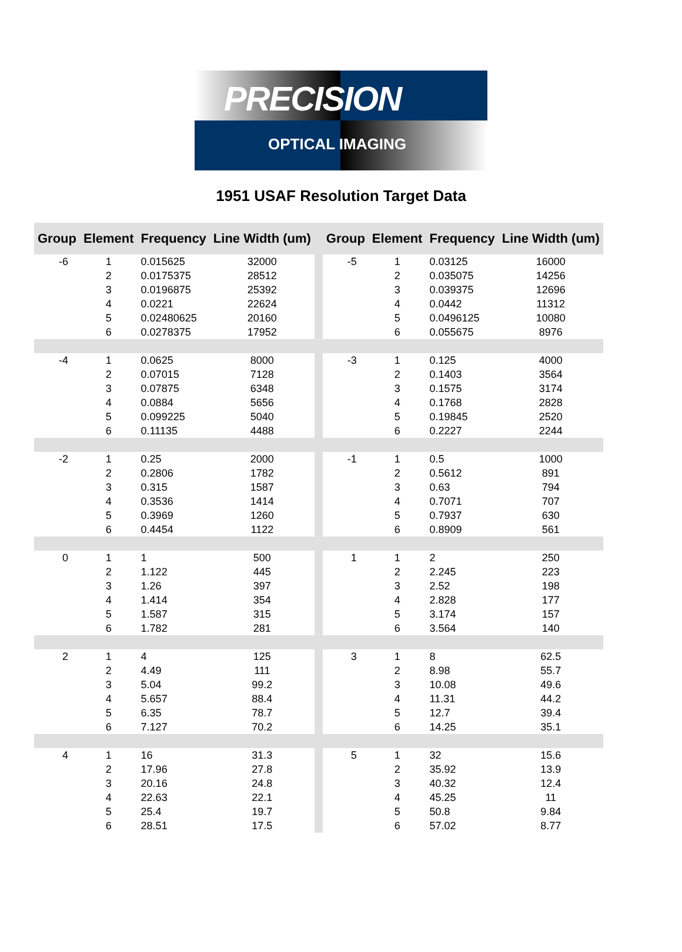PRECISION
OPTICAL IMAGING
1951 USAF Resolution Target Data
| Group | Element | Frequency | Line Width (um) | | Group | Element | Frequency | Line Width (um) |
| --- | --- | --- | --- | --- | --- | --- | --- | --- |
| -6 | 1 | 0.015625 | 32000 | | -5 | 1 | 0.03125 | 16000 |
| | 2 | 0.0175375 | 28512 | | | 2 | 0.035075 | 14256 |
| | 3 | 0.0196875 | 25392 | | | 3 | 0.039375 | 12696 |
| | 4 | 0.0221 | 22624 | | | 4 | 0.0442 | 11312 |
| | 5 | 0.02480625 | 20160 | | | 5 | 0.0496125 | 10080 |
| | 6 | 0.0278375 | 17952 | | | 6 | 0.055675 | 8976 |
| -4 | 1 | 0.0625 | 8000 | | -3 | 1 | 0.125 | 4000 |
| | 2 | 0.07015 | 7128 | | | 2 | 0.1403 | 3564 |
| | 3 | 0.07875 | 6348 | | | 3 | 0.1575 | 3174 |
| | 4 | 0.0884 | 5656 | | | 4 | 0.1768 | 2828 |
| | 5 | 0.099225 | 5040 | | | 5 | 0.19845 | 2520 |
| | 6 | 0.11135 | 4488 | | | 6 | 0.2227 | 2244 |
| -2 | 1 | 0.25 | 2000 | | -1 | 1 | 0.5 | 1000 |
| | 2 | 0.2806 | 1782 | | | 2 | 0.5612 | 891 |
| | 3 | 0.315 | 1587 | | | 3 | 0.63 | 794 |
| | 4 | 0.3536 | 1414 | | | 4 | 0.7071 | 707 |
| | 5 | 0.3969 | 1260 | | | 5 | 0.7937 | 630 |
| | 6 | 0.4454 | 1122 | | | 6 | 0.8909 | 561 |
| 0 | 1 | 1 | 500 | | 1 | 1 | 2 | 250 |
| | 2 | 1.122 | 445 | | | 2 | 2.245 | 223 |
| | 3 | 1.26 | 397 | | | 3 | 2.52 | 198 |
| | 4 | 1.414 | 354 | | | 4 | 2.828 | 177 |
| | 5 | 1.587 | 315 | | | 5 | 3.174 | 157 |
| | 6 | 1.782 | 281 | | | 6 | 3.564 | 140 |
| 2 | 1 | 4 | 125 | | 3 | 1 | 8 | 62.5 |
| | 2 | 4.49 | 111 | | | 2 | 8.98 | 55.7 |
| | 3 | 5.04 | 99.2 | | | 3 | 10.08 | 49.6 |
| | 4 | 5.657 | 88.4 | | | 4 | 11.31 | 44.2 |
| | 5 | 6.35 | 78.7 | | | 5 | 12.7 | 39.4 |
| | 6 | 7.127 | 70.2 | | | 6 | 14.25 | 35.1 |
| 4 | 1 | 16 | 31.3 | | 5 | 1 | 32 | 15.6 |
| | 2 | 17.96 | 27.8 | | | 2 | 35.92 | 13.9 |
| | 3 | 20.16 | 24.8 | | | 3 | 40.32 | 12.4 |
| | 4 | 22.63 | 22.1 | | | 4 | 45.25 | 11 |
| | 5 | 25.4 | 19.7 | | | 5 | 50.8 | 9.84 |
| | 6 | 28.51 | 17.5 | | | 6 | 57.02 | 8.77 |